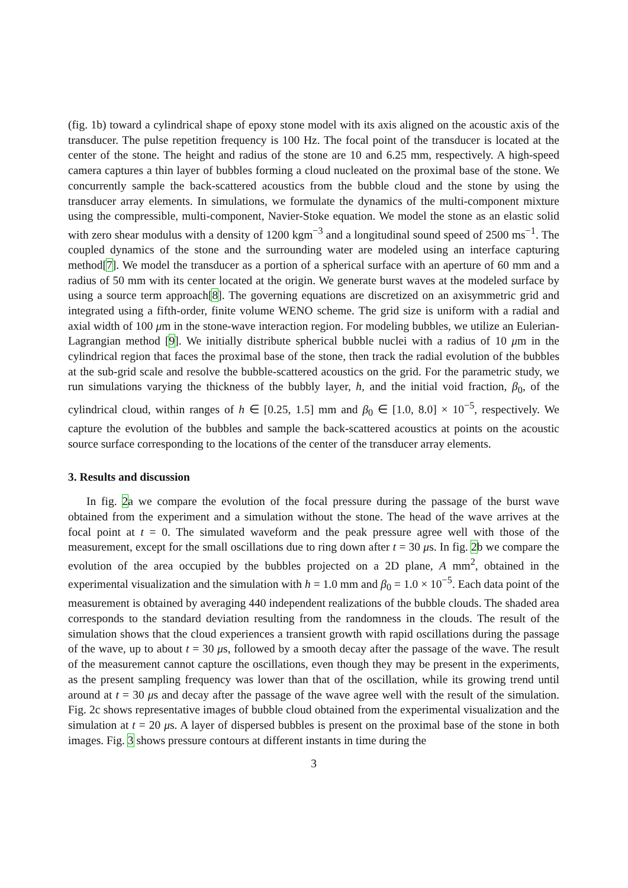(fig. 1b) toward a cylindrical shape of epoxy stone model with its axis aligned on the acoustic axis of the transducer. The pulse repetition frequency is 100 Hz. The focal point of the transducer is located at the center of the stone. The height and radius of the stone are 10 and 6.25 mm, respectively. A high-speed camera captures a thin layer of bubbles forming a cloud nucleated on the proximal base of the stone. We concurrently sample the back-scattered acoustics from the bubble cloud and the stone by using the transducer array elements. In simulations, we formulate the dynamics of the multi-component mixture using the compressible, multi-component, Navier-Stoke equation. We model the stone as an elastic solid with zero shear modulus with a density of 1200 kgm<sup>−3</sup> and a longitudinal sound speed of 2500 ms<sup>−1</sup>. The coupled dynamics of the stone and the surrounding water are modeled using an interface capturing method[7]. We model the transducer as a portion of a spherical surface with an aperture of 60 mm and a radius of 50 mm with its center located at the origin. We generate burst waves at the modeled surface by using a source term approach[8]. The governing equations are discretized on an axisymmetric grid and integrated using a fifth-order, finite volume WENO scheme. The grid size is uniform with a radial and axial width of 100 μm in the stone-wave interaction region. For modeling bubbles, we utilize an Eulerian-Lagrangian method [9]. We initially distribute spherical bubble nuclei with a radius of 10 μm in the cylindrical region that faces the proximal base of the stone, then track the radial evolution of the bubbles at the sub-grid scale and resolve the bubble-scattered acoustics on the grid. For the parametric study, we run simulations varying the thickness of the bubbly layer, h, and the initial void fraction, β<sub>0</sub>, of the cylindrical cloud, within ranges of h ∈ [0.25, 1.5] mm and β<sub>0</sub> ∈ [1.0, 8.0] × 10<sup>−5</sup>, respectively. We capture the evolution of the bubbles and sample the back-scattered acoustics at points on the acoustic source surface corresponding to the locations of the center of the transducer array elements.
3. Results and discussion
In fig. 2a we compare the evolution of the focal pressure during the passage of the burst wave obtained from the experiment and a simulation without the stone. The head of the wave arrives at the focal point at t = 0. The simulated waveform and the peak pressure agree well with those of the measurement, except for the small oscillations due to ring down after t = 30 μs. In fig. 2b we compare the evolution of the area occupied by the bubbles projected on a 2D plane, A mm<sup>2</sup>, obtained in the experimental visualization and the simulation with h = 1.0 mm and β<sub>0</sub> = 1.0 × 10<sup>−5</sup>. Each data point of the measurement is obtained by averaging 440 independent realizations of the bubble clouds. The shaded area corresponds to the standard deviation resulting from the randomness in the clouds. The result of the simulation shows that the cloud experiences a transient growth with rapid oscillations during the passage of the wave, up to about t = 30 μs, followed by a smooth decay after the passage of the wave. The result of the measurement cannot capture the oscillations, even though they may be present in the experiments, as the present sampling frequency was lower than that of the oscillation, while its growing trend until around at t = 30 μs and decay after the passage of the wave agree well with the result of the simulation. Fig. 2c shows representative images of bubble cloud obtained from the experimental visualization and the simulation at t = 20 μs. A layer of dispersed bubbles is present on the proximal base of the stone in both images. Fig. 3 shows pressure contours at different instants in time during the
3